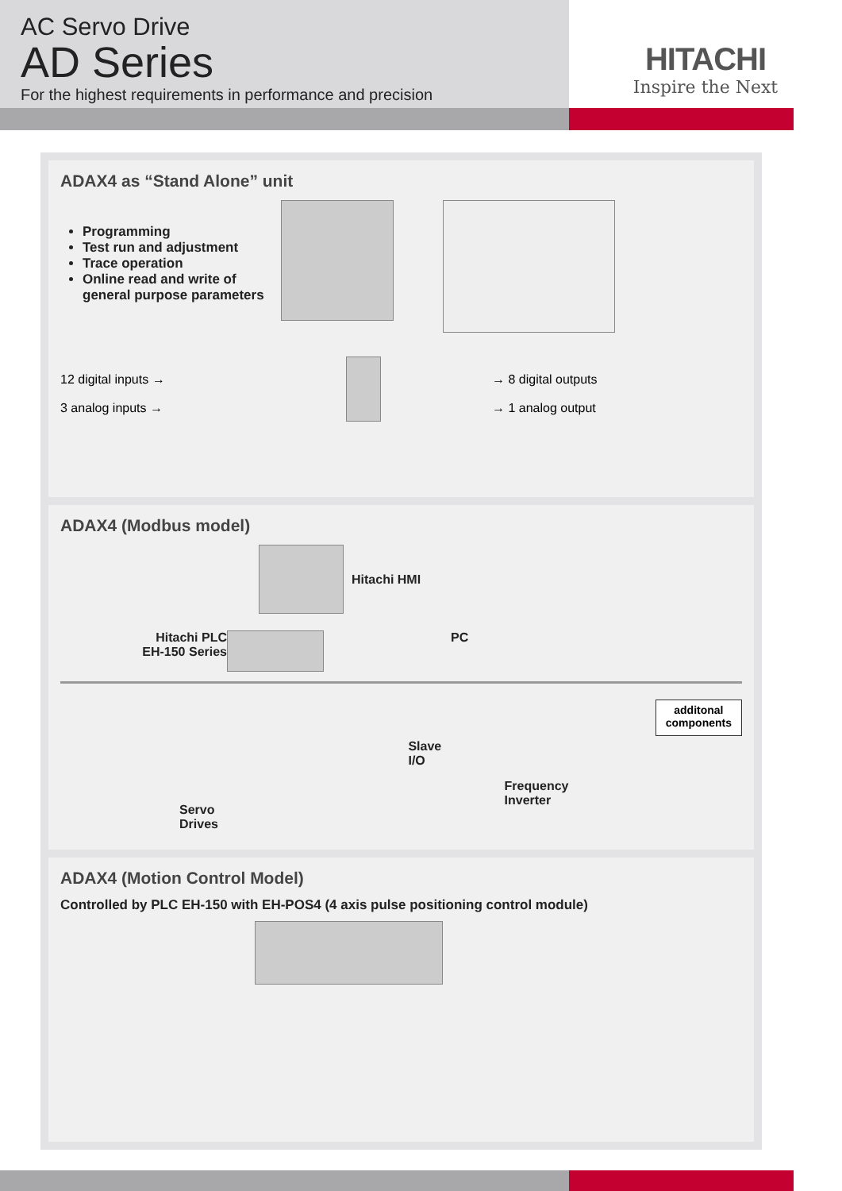AC Servo Drive
AD Series
For the highest requirements in performance and precision
HITACHI
Inspire the Next
ADAX4 as “Stand Alone” unit
Programming
Test run and adjustment
Trace operation
Online read and write of general purpose parameters
12 digital inputs →
3 analog inputs →
→ 8 digital outputs
→ 1 analog output
ADAX4 (Modbus model)
Hitachi HMI
Hitachi PLC
EH-150 Series
PC
Servo Drives
Slave I/O
Frequency Inverter
additonal
components
ADAX4 (Motion Control Model)
Controlled by PLC EH-150 with EH-POS4 (4 axis pulse positioning control module)